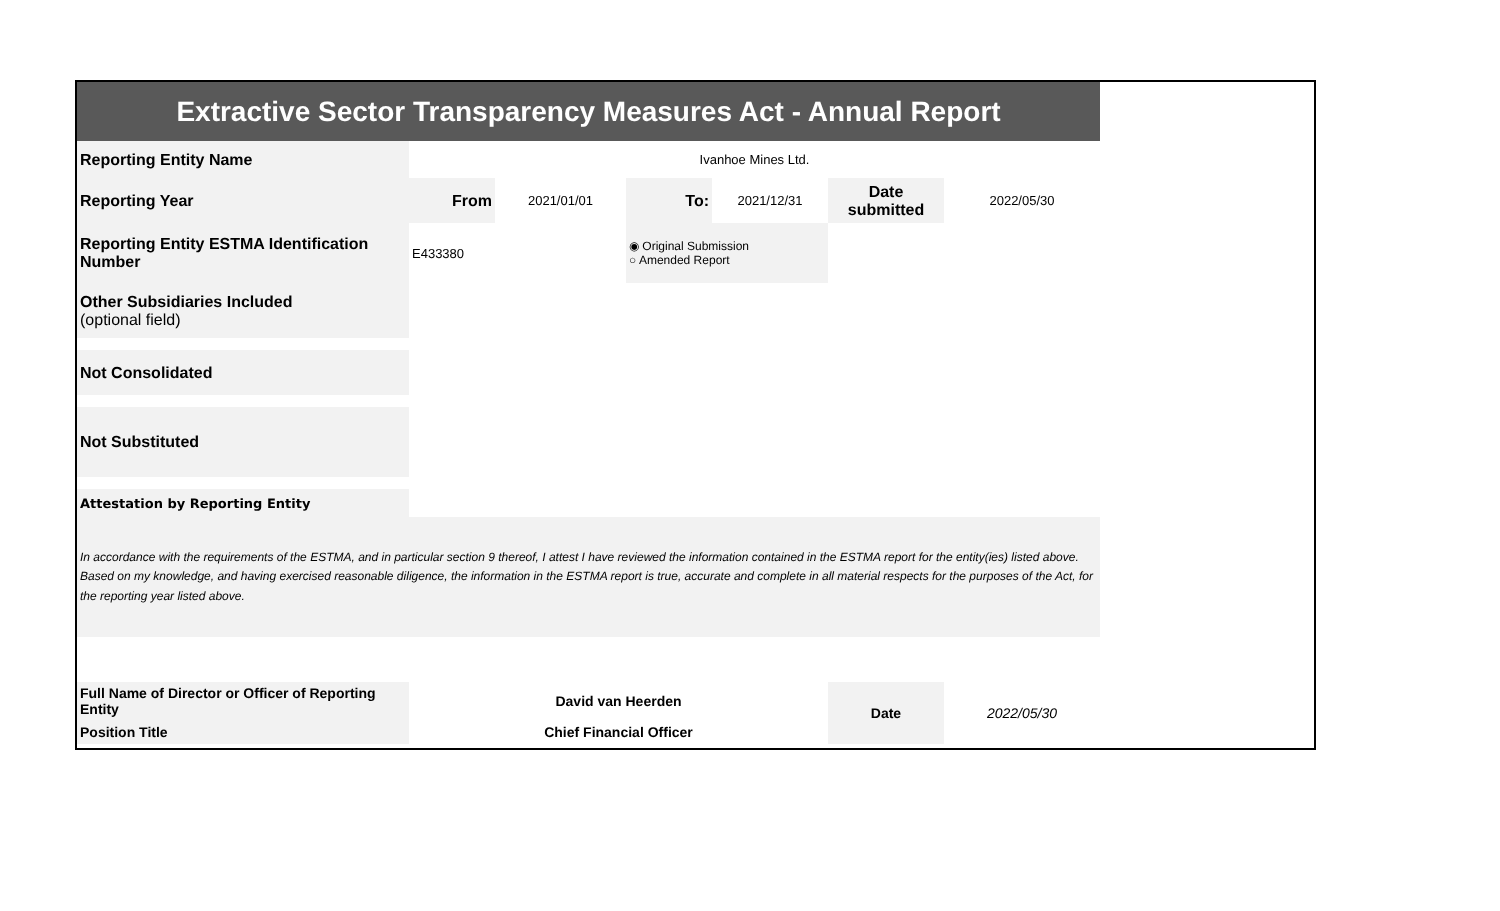| Extractive Sector Transparency Measures Act - Annual Report | | | | | | |
| Reporting Entity Name | Ivanhoe Mines Ltd. | | | | | |
| Reporting Year | From | 2021/01/01 | To: | 2021/12/31 | Date submitted | 2022/05/30 |
| Reporting Entity ESTMA Identification Number | E433380 | | ◉ Original Submission ○ Amended Report | | | |
| Other Subsidiaries Included (optional field) | | | | | | |
| Not Consolidated | | | | | | |
| Not Substituted | | | | | | |
| Attestation by Reporting Entity | | | | | | |
| In accordance with the requirements of the ESTMA, and in particular section 9 thereof, I attest I have reviewed the information contained in the ESTMA report for the entity(ies) listed above. Based on my knowledge, and having exercised reasonable diligence, the information in the ESTMA report is true, accurate and complete in all material respects for the purposes of the Act, for the reporting year listed above. | | | | | | |
| Full Name of Director or Officer of Reporting Entity | David van Heerden | | | | Date | 2022/05/30 |
| Position Title | Chief Financial Officer | | | | | |